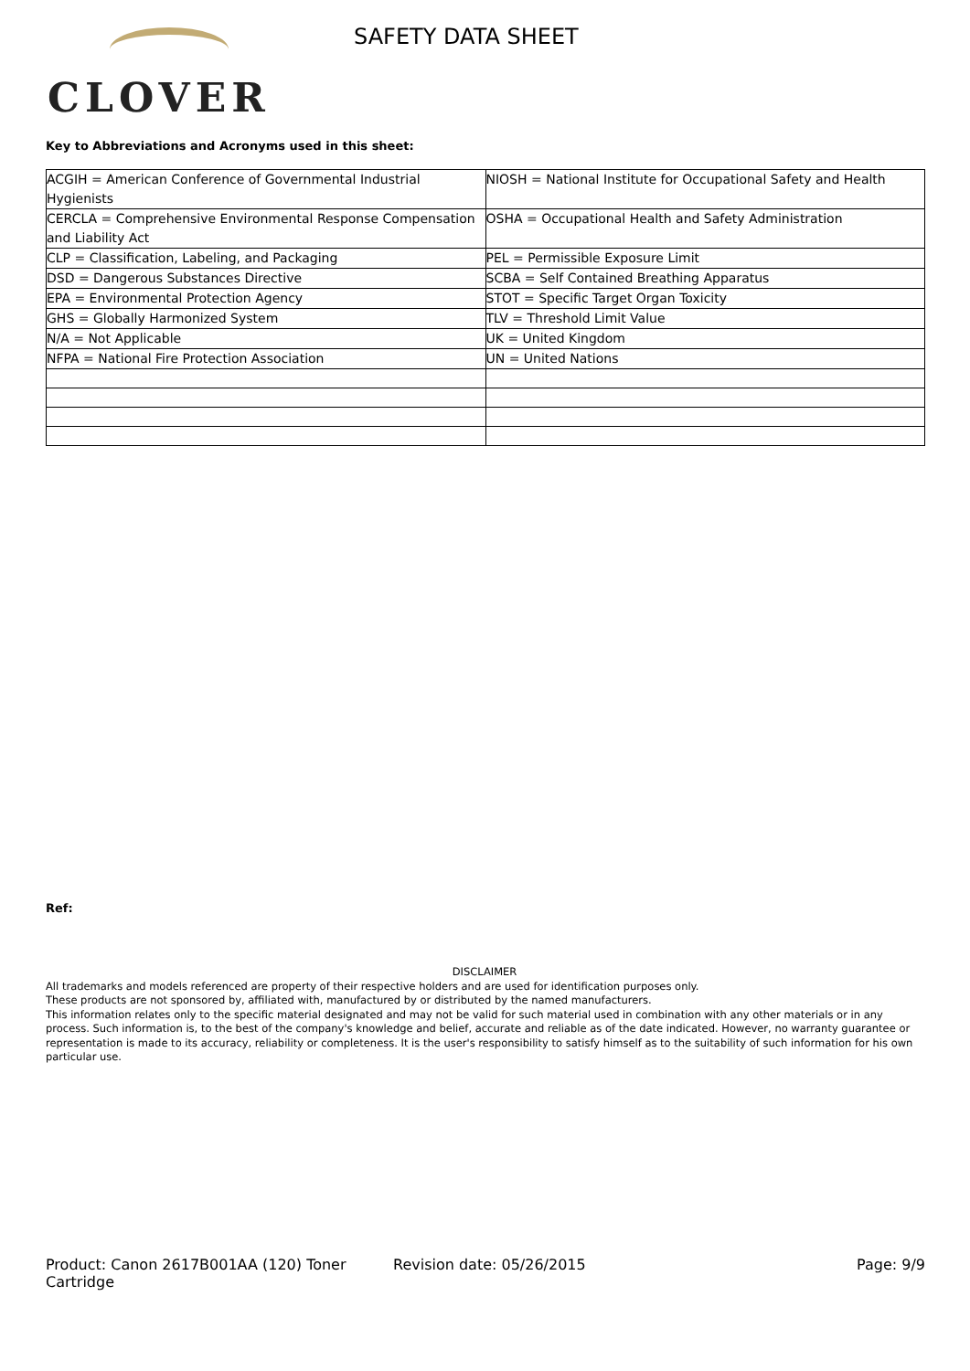CLOVER
SAFETY DATA SHEET
Key to Abbreviations and Acronyms used in this sheet:
| ACGIH = American Conference of Governmental Industrial Hygienists | NIOSH = National Institute for Occupational Safety and Health |
| CERCLA = Comprehensive Environmental Response Compensation and Liability Act | OSHA = Occupational Health and Safety Administration |
| CLP = Classification, Labeling, and Packaging | PEL = Permissible Exposure Limit |
| DSD = Dangerous Substances Directive | SCBA = Self Contained Breathing Apparatus |
| EPA = Environmental Protection Agency | STOT = Specific Target Organ Toxicity |
| GHS = Globally Harmonized System | TLV = Threshold Limit Value |
| N/A = Not Applicable | UK = United Kingdom |
| NFPA = National Fire Protection Association | UN = United Nations |
Ref:
DISCLAIMER
All trademarks and models referenced are property of their respective holders and are used for identification purposes only.
These products are not sponsored by, affiliated with, manufactured by or distributed by the named manufacturers.
This information relates only to the specific material designated and may not be valid for such material used in combination with any other materials or in any process. Such information is, to the best of the company's knowledge and belief, accurate and reliable as of the date indicated. However, no warranty guarantee or representation is made to its accuracy, reliability or completeness. It is the user's responsibility to satisfy himself as to the suitability of such information for his own particular use.
Product: Canon 2617B001AA (120) Toner Cartridge
Revision date: 05/26/2015 Page: 9/9